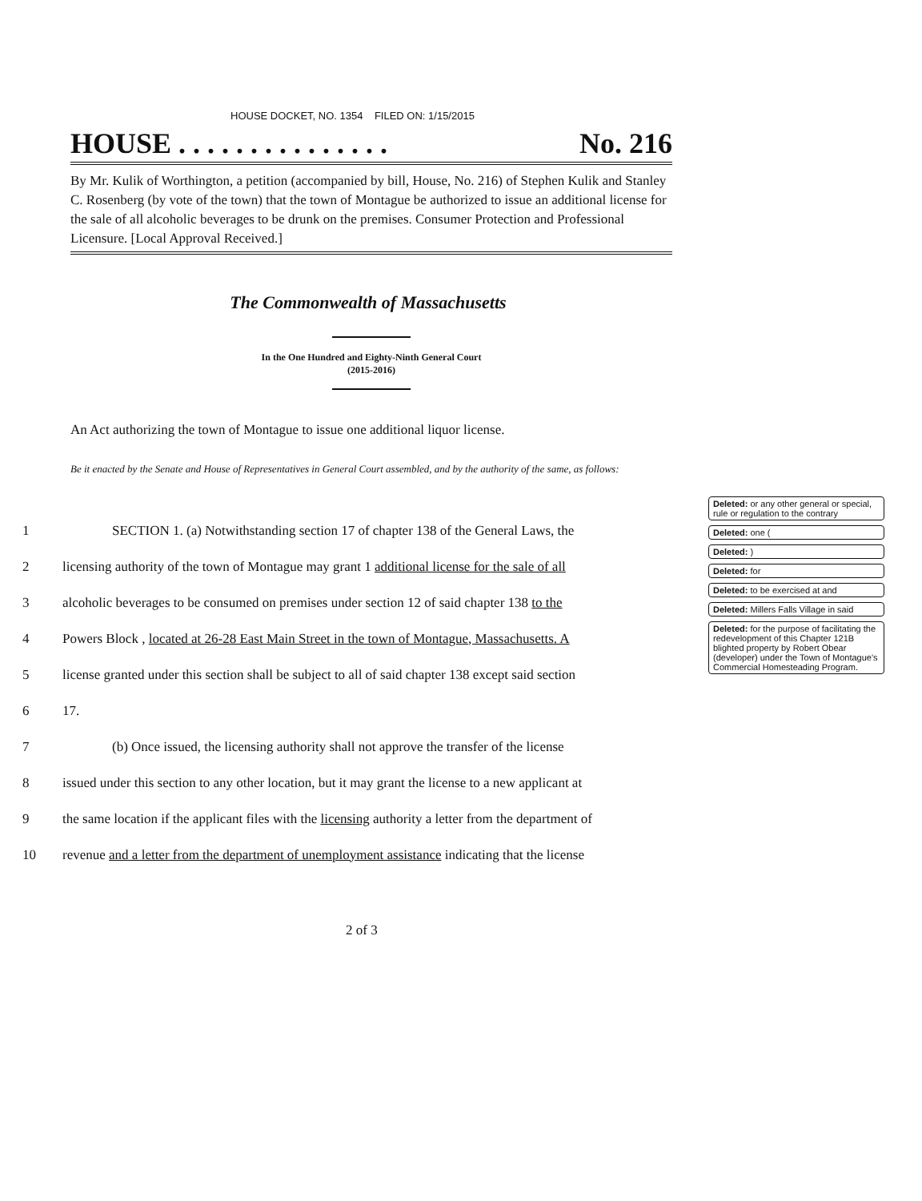HOUSE DOCKET, NO. 1354 FILED ON: 1/15/2015
HOUSE . . . . . . . . . . . . . . . No. 216
By Mr. Kulik of Worthington, a petition (accompanied by bill, House, No. 216) of Stephen Kulik and Stanley C. Rosenberg (by vote of the town) that the town of Montague be authorized to issue an additional license for the sale of all alcoholic beverages to be drunk on the premises. Consumer Protection and Professional Licensure. [Local Approval Received.]
The Commonwealth of Massachusetts
In the One Hundred and Eighty-Ninth General Court
(2015-2016)
An Act authorizing the town of Montague to issue one additional liquor license.
Be it enacted by the Senate and House of Representatives in General Court assembled, and by the authority of the same, as follows:
1 SECTION 1. (a) Notwithstanding section 17 of chapter 138 of the General Laws, the
2 licensing authority of the town of Montague may grant 1 additional license for the sale of all
3 alcoholic beverages to be consumed on premises under section 12 of said chapter 138 to the
4 Powers Block , located at 26-28 East Main Street in the town of Montague, Massachusetts. A
5 license granted under this section shall be subject to all of said chapter 138 except said section
6 17.
7 (b) Once issued, the licensing authority shall not approve the transfer of the license
8 issued under this section to any other location, but it may grant the license to a new applicant at
9 the same location if the applicant files with the licensing authority a letter from the department of
10 revenue and a letter from the department of unemployment assistance indicating that the license
Deleted: or any other general or special, rule or regulation to the contrary
Deleted: one (
Deleted: )
Deleted: for
Deleted: to be exercised at and
Deleted: Millers Falls Village in said
Deleted: for the purpose of facilitating the redevelopment of this Chapter 121B blighted property by Robert Obear (developer) under the Town of Montague's Commercial Homesteading Program.
2 of 3